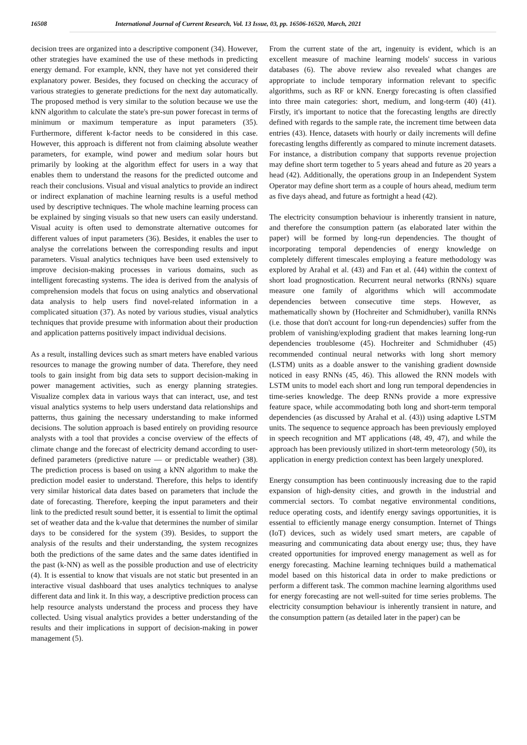16508 International Journal of Current Research, Vol. 13 Issue, 03, pp. 16506-16520, March, 2021
decision trees are organized into a descriptive component (34). However, other strategies have examined the use of these methods in predicting energy demand. For example, kNN, they have not yet considered their explanatory power. Besides, they focused on checking the accuracy of various strategies to generate predictions for the next day automatically. The proposed method is very similar to the solution because we use the kNN algorithm to calculate the state's pre-sun power forecast in terms of minimum or maximum temperature as input parameters (35). Furthermore, different k-factor needs to be considered in this case. However, this approach is different not from claiming absolute weather parameters, for example, wind power and medium solar hours but primarily by looking at the algorithm effect for users in a way that enables them to understand the reasons for the predicted outcome and reach their conclusions. Visual and visual analytics to provide an indirect or indirect explanation of machine learning results is a useful method used by descriptive techniques. The whole machine learning process can be explained by singing visuals so that new users can easily understand. Visual acuity is often used to demonstrate alternative outcomes for different values of input parameters (36). Besides, it enables the user to analyse the correlations between the corresponding results and input parameters. Visual analytics techniques have been used extensively to improve decision-making processes in various domains, such as intelligent forecasting systems. The idea is derived from the analysis of comprehension models that focus on using analytics and observational data analysis to help users find novel-related information in a complicated situation (37). As noted by various studies, visual analytics techniques that provide presume with information about their production and application patterns positively impact individual decisions.
As a result, installing devices such as smart meters have enabled various resources to manage the growing number of data. Therefore, they need tools to gain insight from big data sets to support decision-making in power management activities, such as energy planning strategies. Visualize complex data in various ways that can interact, use, and test visual analytics systems to help users understand data relationships and patterns, thus gaining the necessary understanding to make informed decisions. The solution approach is based entirely on providing resource analysts with a tool that provides a concise overview of the effects of climate change and the forecast of electricity demand according to user-defined parameters (predictive nature — or predictable weather) (38). The prediction process is based on using a kNN algorithm to make the prediction model easier to understand. Therefore, this helps to identify very similar historical data dates based on parameters that include the date of forecasting. Therefore, keeping the input parameters and their link to the predicted result sound better, it is essential to limit the optimal set of weather data and the k-value that determines the number of similar days to be considered for the system (39). Besides, to support the analysis of the results and their understanding, the system recognizes both the predictions of the same dates and the same dates identified in the past (k-NN) as well as the possible production and use of electricity (4). It is essential to know that visuals are not static but presented in an interactive visual dashboard that uses analytics techniques to analyse different data and link it. In this way, a descriptive prediction process can help resource analysts understand the process and process they have collected. Using visual analytics provides a better understanding of the results and their implications in support of decision-making in power management (5).
From the current state of the art, ingenuity is evident, which is an excellent measure of machine learning models' success in various databases (6). The above review also revealed what changes are appropriate to include temporary information relevant to specific algorithms, such as RF or kNN. Energy forecasting is often classified into three main categories: short, medium, and long-term (40) (41). Firstly, it's important to notice that the forecasting lengths are directly defined with regards to the sample rate, the increment time between data entries (43). Hence, datasets with hourly or daily increments will define forecasting lengths differently as compared to minute increment datasets. For instance, a distribution company that supports revenue projection may define short term together to 5 years ahead and future as 20 years a head (42). Additionally, the operations group in an Independent System Operator may define short term as a couple of hours ahead, medium term as five days ahead, and future as fortnight a head (42).
The electricity consumption behaviour is inherently transient in nature, and therefore the consumption pattern (as elaborated later within the paper) will be formed by long-run dependencies. The thought of incorporating temporal dependencies of energy knowledge on completely different timescales employing a feature methodology was explored by Arahal et al. (43) and Fan et al. (44) within the context of short load prognostication. Recurrent neural networks (RNNs) square measure one family of algorithms which will accommodate dependencies between consecutive time steps. However, as mathematically shown by (Hochreiter and Schmidhuber), vanilla RNNs (i.e. those that don't account for long-run dependencies) suffer from the problem of vanishing/exploding gradient that makes learning long-run dependencies troublesome (45). Hochreiter and Schmidhuber (45) recommended continual neural networks with long short memory (LSTM) units as a doable answer to the vanishing gradient downside noticed in easy RNNs (45, 46). This allowed the RNN models with LSTM units to model each short and long run temporal dependencies in time-series knowledge. The deep RNNs provide a more expressive feature space, while accommodating both long and short-term temporal dependencies (as discussed by Arahal et al. (43)) using adaptive LSTM units. The sequence to sequence approach has been previously employed in speech recognition and MT applications (48, 49, 47), and while the approach has been previously utilized in short-term meteorology (50), its application in energy prediction context has been largely unexplored.
Energy consumption has been continuously increasing due to the rapid expansion of high-density cities, and growth in the industrial and commercial sectors. To combat negative environmental conditions, reduce operating costs, and identify energy savings opportunities, it is essential to efficiently manage energy consumption. Internet of Things (IoT) devices, such as widely used smart meters, are capable of measuring and communicating data about energy use; thus, they have created opportunities for improved energy management as well as for energy forecasting. Machine learning techniques build a mathematical model based on this historical data in order to make predictions or perform a different task. The common machine learning algorithms used for energy forecasting are not well-suited for time series problems. The electricity consumption behaviour is inherently transient in nature, and the consumption pattern (as detailed later in the paper) can be